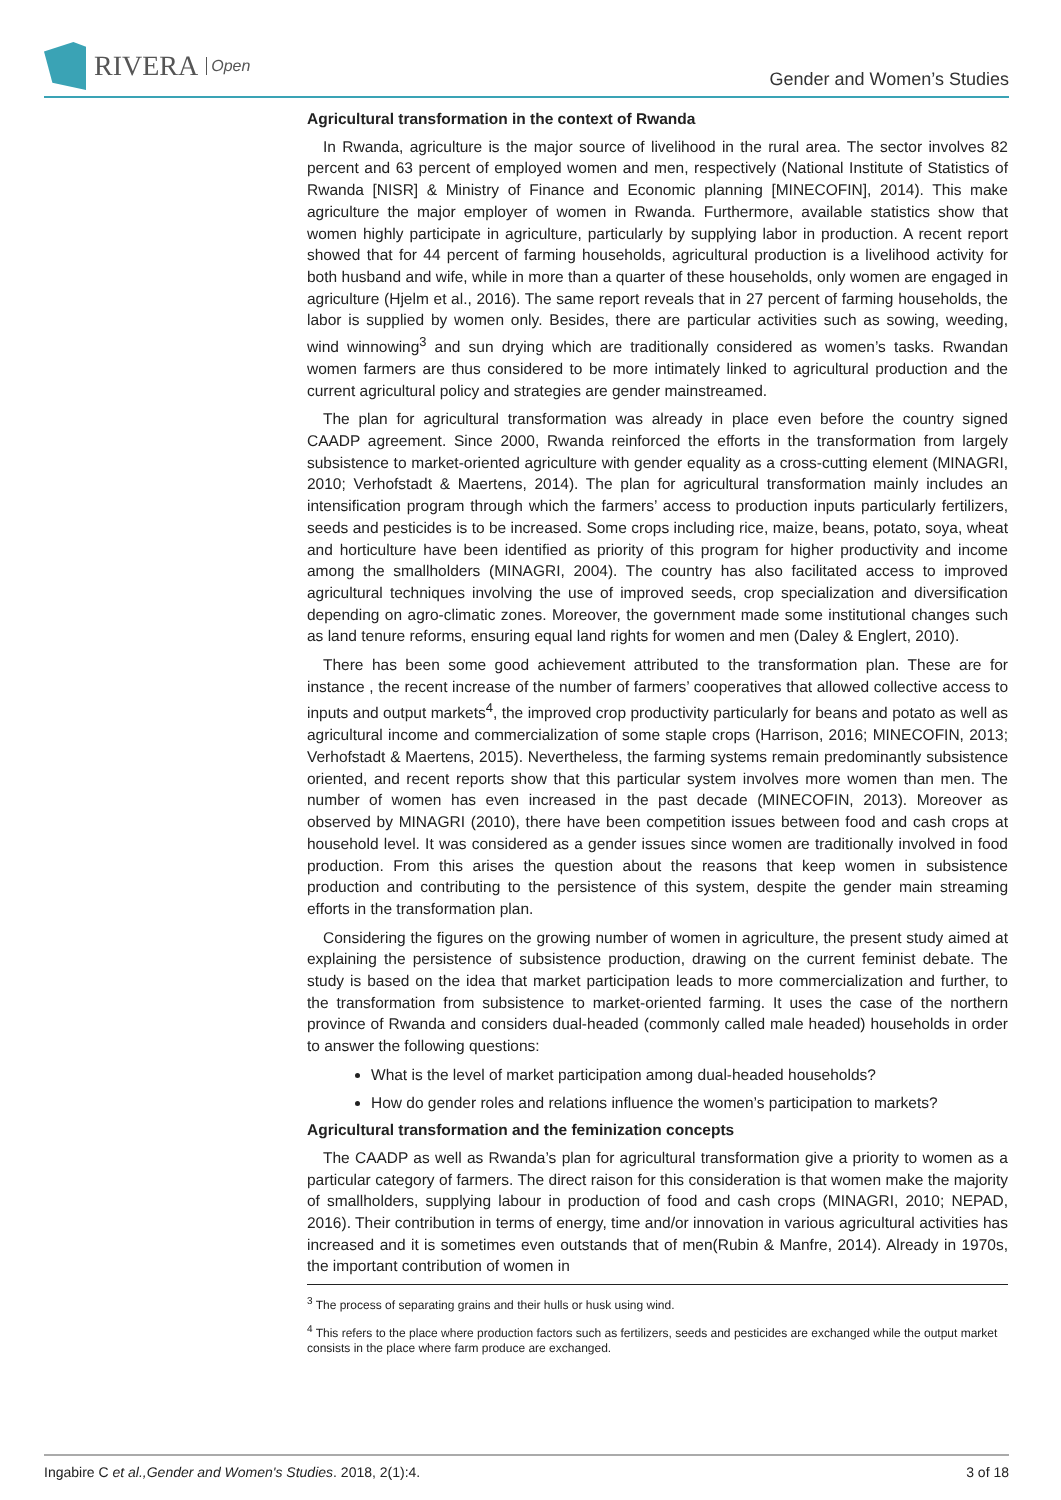RIVERA Open
Gender and Women’s Studies
Agricultural transformation in the context of Rwanda
In Rwanda, agriculture is the major source of livelihood in the rural area. The sector involves 82 percent and 63 percent of employed women and men, respectively (National Institute of Statistics of Rwanda [NISR] & Ministry of Finance and Economic planning [MINECOFIN], 2014). This make agriculture the major employer of women in Rwanda. Furthermore, available statistics show that women highly participate in agriculture, particularly by supplying labor in production. A recent report showed that for 44 percent of farming households, agricultural production is a livelihood activity for both husband and wife, while in more than a quarter of these households, only women are engaged in agriculture (Hjelm et al., 2016). The same report reveals that in 27 percent of farming households, the labor is supplied by women only. Besides, there are particular activities such as sowing, weeding, wind winnowing<sup>3</sup> and sun drying which are traditionally considered as women’s tasks. Rwandan women farmers are thus considered to be more intimately linked to agricultural production and the current agricultural policy and strategies are gender mainstreamed.
The plan for agricultural transformation was already in place even before the country signed CAADP agreement. Since 2000, Rwanda reinforced the efforts in the transformation from largely subsistence to market-oriented agriculture with gender equality as a cross-cutting element (MINAGRI, 2010; Verhofstadt & Maertens, 2014). The plan for agricultural transformation mainly includes an intensification program through which the farmers’ access to production inputs particularly fertilizers, seeds and pesticides is to be increased. Some crops including rice, maize, beans, potato, soya, wheat and horticulture have been identified as priority of this program for higher productivity and income among the smallholders (MINAGRI, 2004). The country has also facilitated access to improved agricultural techniques involving the use of improved seeds, crop specialization and diversification depending on agro-climatic zones. Moreover, the government made some institutional changes such as land tenure reforms, ensuring equal land rights for women and men (Daley & Englert, 2010).
There has been some good achievement attributed to the transformation plan. These are for instance , the recent increase of the number of farmers’ cooperatives that allowed collective access to inputs and output markets<sup>4</sup>, the improved crop productivity particularly for beans and potato as well as agricultural income and commercialization of some staple crops (Harrison, 2016; MINECOFIN, 2013; Verhofstadt & Maertens, 2015). Nevertheless, the farming systems remain predominantly subsistence oriented, and recent reports show that this particular system involves more women than men. The number of women has even increased in the past decade (MINECOFIN, 2013). Moreover as observed by MINAGRI (2010), there have been competition issues between food and cash crops at household level. It was considered as a gender issues since women are traditionally involved in food production. From this arises the question about the reasons that keep women in subsistence production and contributing to the persistence of this system, despite the gender main streaming efforts in the transformation plan.
Considering the figures on the growing number of women in agriculture, the present study aimed at explaining the persistence of subsistence production, drawing on the current feminist debate. The study is based on the idea that market participation leads to more commercialization and further, to the transformation from subsistence to market-oriented farming. It uses the case of the northern province of Rwanda and considers dual-headed (commonly called male headed) households in order to answer the following questions:
What is the level of market participation among dual-headed households?
How do gender roles and relations influence the women’s participation to markets?
Agricultural transformation and the feminization concepts
The CAADP as well as Rwanda’s plan for agricultural transformation give a priority to women as a particular category of farmers. The direct raison for this consideration is that women make the majority of smallholders, supplying labour in production of food and cash crops (MINAGRI, 2010; NEPAD, 2016). Their contribution in terms of energy, time and/or innovation in various agricultural activities has increased and it is sometimes even outstands that of men(Rubin & Manfre, 2014). Already in 1970s, the important contribution of women in
<sup>3</sup> The process of separating grains and their hulls or husk using wind.
<sup>4</sup> This refers to the place where production factors such as fertilizers, seeds and pesticides are exchanged while the output market consists in the place where farm produce are exchanged.
Ingabire C et al.,Gender and Women's Studies. 2018, 2(1):4. 3 of 18